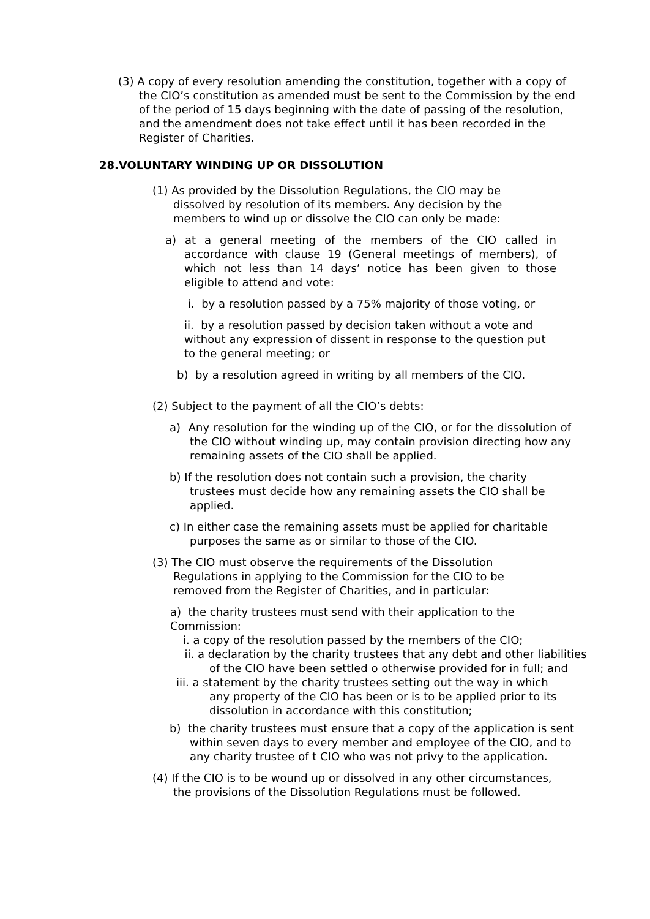(3) A copy of every resolution amending the constitution, together with a copy of the CIO’s constitution as amended must be sent to the Commission by the end of the period of 15 days beginning with the date of passing of the resolution, and the amendment does not take effect until it has been recorded in the Register of Charities.
28.VOLUNTARY WINDING UP OR DISSOLUTION
(1) As provided by the Dissolution Regulations, the CIO may be dissolved by resolution of its members. Any decision by the members to wind up or dissolve the CIO can only be made:
a) at a general meeting of the members of the CIO called in accordance with clause 19 (General meetings of members), of which not less than 14 days’ notice has been given to those eligible to attend and vote:
i. by a resolution passed by a 75% majority of those voting, or
ii. by a resolution passed by decision taken without a vote and without any expression of dissent in response to the question put to the general meeting; or
b) by a resolution agreed in writing by all members of the CIO.
(2) Subject to the payment of all the CIO’s debts:
a) Any resolution for the winding up of the CIO, or for the dissolution of the CIO without winding up, may contain provision directing how any remaining assets of the CIO shall be applied.
b) If the resolution does not contain such a provision, the charity trustees must decide how any remaining assets the CIO shall be applied.
c) In either case the remaining assets must be applied for charitable purposes the same as or similar to those of the CIO.
(3) The CIO must observe the requirements of the Dissolution Regulations in applying to the Commission for the CIO to be removed from the Register of Charities, and in particular:
a) the charity trustees must send with their application to the Commission:
i. a copy of the resolution passed by the members of the CIO;
ii. a declaration by the charity trustees that any debt and other liabilities of the CIO have been settled o otherwise provided for in full; and
iii. a statement by the charity trustees setting out the way in which any property of the CIO has been or is to be applied prior to its dissolution in accordance with this constitution;
b) the charity trustees must ensure that a copy of the application is sent within seven days to every member and employee of the CIO, and to any charity trustee of t CIO who was not privy to the application.
(4) If the CIO is to be wound up or dissolved in any other circumstances, the provisions of the Dissolution Regulations must be followed.